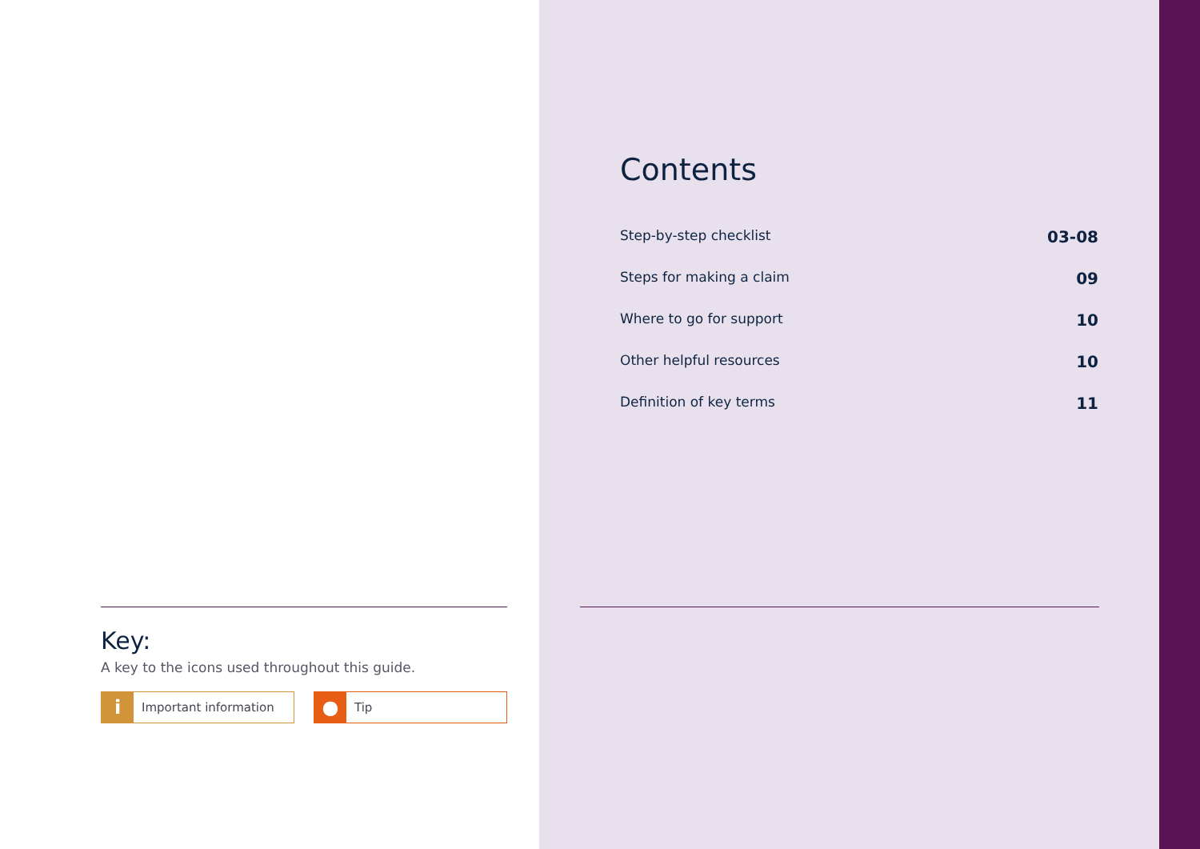Key:
A key to the icons used throughout this guide.
i
Important information
●
Tip
Contents
Step-by-step checklist 03-08
Steps for making a claim 09
Where to go for support 10
Other helpful resources 10
Definition of key terms 11